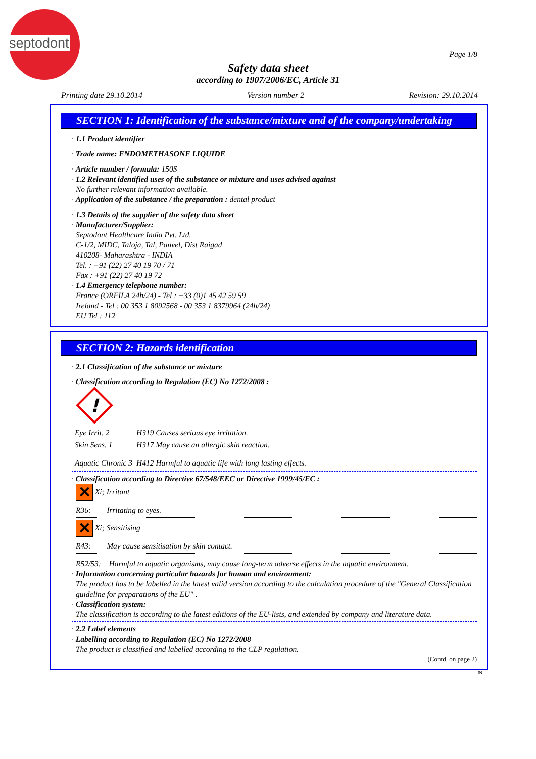septodont
Page 1/8
Safety data sheet
according to 1907/2006/EC, Article 31
Printing date 29.10.2014 Version number 2 Revision: 29.10.2014
SECTION 1: Identification of the substance/mixture and of the company/undertaking
· 1.1 Product identifier
· Trade name: ENDOMETHASONE LIQUIDE
· Article number / formula: 150S
· 1.2 Relevant identified uses of the substance or mixture and uses advised against
No further relevant information available.
· Application of the substance / the preparation : dental product
· 1.3 Details of the supplier of the safety data sheet
· Manufacturer/Supplier:
Septodont Healthcare India Pvt. Ltd.
C-1/2, MIDC, Taloja, Tal, Panvel, Dist Raigad
410208- Maharashtra - INDIA
Tel. : +91 (22) 27 40 19 70 / 71
Fax : +91 (22) 27 40 19 72
· 1.4 Emergency telephone number:
France (ORFILA 24h/24) - Tel : +33 (0)1 45 42 59 59
Ireland - Tel : 00 353 1 8092568 - 00 353 1 8379964 (24h/24)
EU Tel : 112
SECTION 2: Hazards identification
· 2.1 Classification of the substance or mixture
· Classification according to Regulation (EC) No 1272/2008 :
!
| Eye Irrit. 2 | H319 Causes serious eye irritation. |
| Skin Sens. 1 | H317 May cause an allergic skin reaction. |
| Aquatic Chronic 3 | H412 Harmful to aquatic life with long lasting effects. |
· Classification according to Directive 67/548/EEC or Directive 1999/45/EC :
✕ Xi; Irritant
R36: Irritating to eyes.
✕ Xi; Sensitising
R43: May cause sensitisation by skin contact.
R52/53: Harmful to aquatic organisms, may cause long-term adverse effects in the aquatic environment.
· Information concerning particular hazards for human and environment:
The product has to be labelled in the latest valid version according to the calculation procedure of the "General Classification guideline for preparations of the EU" .
· Classification system:
The classification is according to the latest editions of the EU-lists, and extended by company and literature data.
· 2.2 Label elements
· Labelling according to Regulation (EC) No 1272/2008
The product is classified and labelled according to the CLP regulation.
(Contd. on page 2)
IN